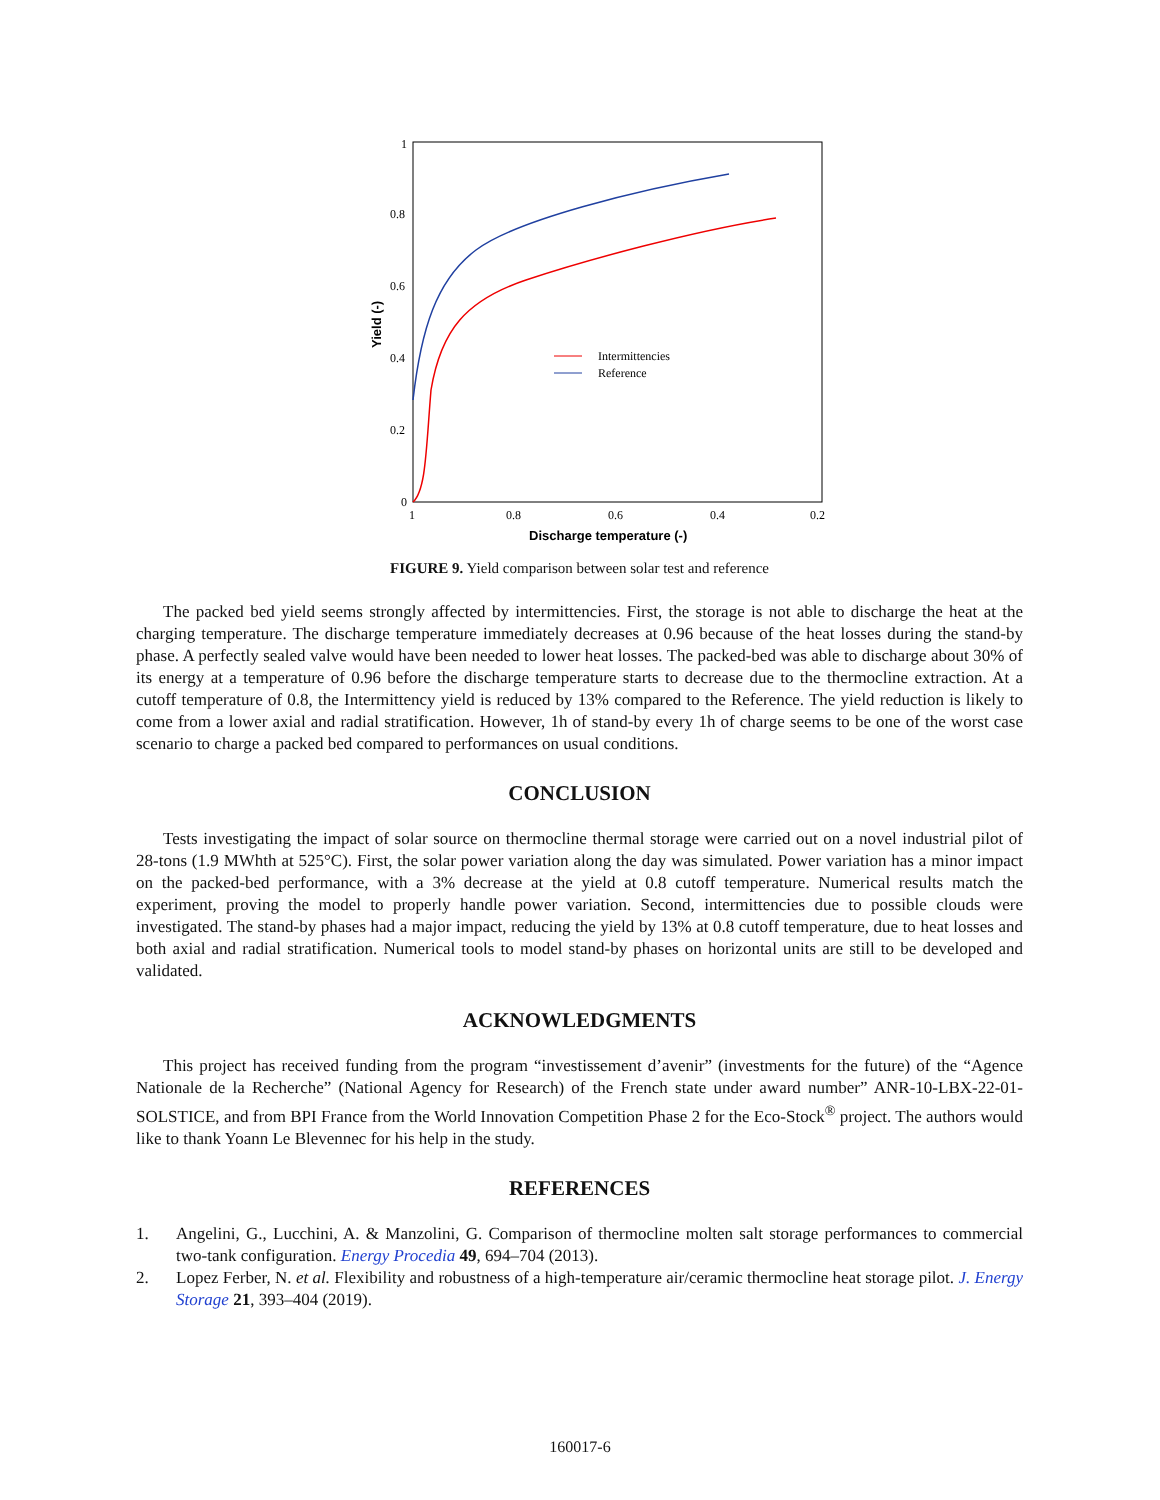1
0.8
0.6
0.4
0.2
0
1
0.8
0.6
0.4
0.2
Intermittencies
Reference
Discharge temperature (-)
Yield (-)
FIGURE 9. Yield comparison between solar test and reference
The packed bed yield seems strongly affected by intermittencies. First, the storage is not able to discharge the heat at the charging temperature. The discharge temperature immediately decreases at 0.96 because of the heat losses during the stand-by phase. A perfectly sealed valve would have been needed to lower heat losses. The packed-bed was able to discharge about 30% of its energy at a temperature of 0.96 before the discharge temperature starts to decrease due to the thermocline extraction. At a cutoff temperature of 0.8, the Intermittency yield is reduced by 13% compared to the Reference. The yield reduction is likely to come from a lower axial and radial stratification. However, 1h of stand-by every 1h of charge seems to be one of the worst case scenario to charge a packed bed compared to performances on usual conditions.
CONCLUSION
Tests investigating the impact of solar source on thermocline thermal storage were carried out on a novel industrial pilot of 28-tons (1.9 MWhth at 525°C). First, the solar power variation along the day was simulated. Power variation has a minor impact on the packed-bed performance, with a 3% decrease at the yield at 0.8 cutoff temperature. Numerical results match the experiment, proving the model to properly handle power variation. Second, intermittencies due to possible clouds were investigated. The stand-by phases had a major impact, reducing the yield by 13% at 0.8 cutoff temperature, due to heat losses and both axial and radial stratification. Numerical tools to model stand-by phases on horizontal units are still to be developed and validated.
ACKNOWLEDGMENTS
This project has received funding from the program “investissement d’avenir” (investments for the future) of the “Agence Nationale de la Recherche” (National Agency for Research) of the French state under award number” ANR-10-LBX-22-01-SOLSTICE, and from BPI France from the World Innovation Competition Phase 2 for the Eco-Stock<sup>®</sup> project. The authors would like to thank Yoann Le Blevennec for his help in the study.
REFERENCES
1. Angelini, G., Lucchini, A. & Manzolini, G. Comparison of thermocline molten salt storage performances to commercial two-tank configuration. Energy Procedia 49, 694–704 (2013).
2. Lopez Ferber, N. et al. Flexibility and robustness of a high-temperature air/ceramic thermocline heat storage pilot. J. Energy Storage 21, 393–404 (2019).
160017-6